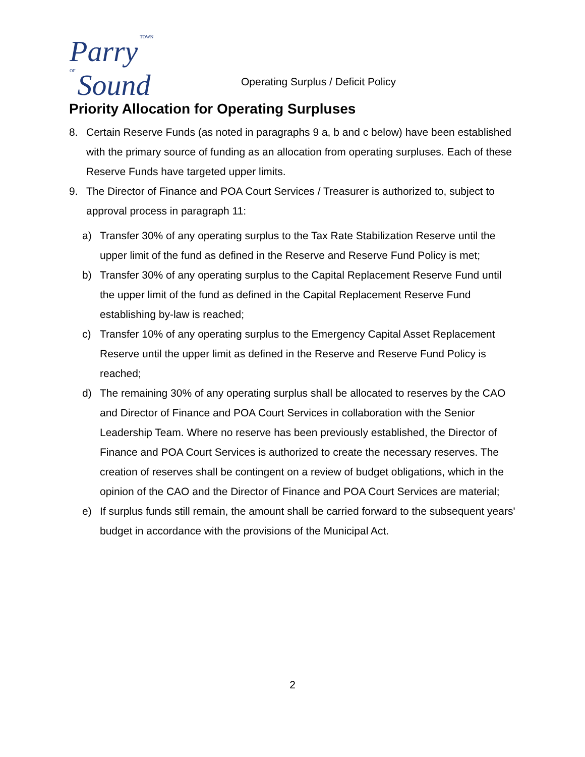Parry TOWN OF Sound
Operating Surplus / Deficit Policy
Priority Allocation for Operating Surpluses
8. Certain Reserve Funds (as noted in paragraphs 9 a, b and c below) have been established with the primary source of funding as an allocation from operating surpluses. Each of these Reserve Funds have targeted upper limits.
9. The Director of Finance and POA Court Services / Treasurer is authorized to, subject to approval process in paragraph 11:
a) Transfer 30% of any operating surplus to the Tax Rate Stabilization Reserve until the upper limit of the fund as defined in the Reserve and Reserve Fund Policy is met;
b) Transfer 30% of any operating surplus to the Capital Replacement Reserve Fund until the upper limit of the fund as defined in the Capital Replacement Reserve Fund establishing by-law is reached;
c) Transfer 10% of any operating surplus to the Emergency Capital Asset Replacement Reserve until the upper limit as defined in the Reserve and Reserve Fund Policy is reached;
d) The remaining 30% of any operating surplus shall be allocated to reserves by the CAO and Director of Finance and POA Court Services in collaboration with the Senior Leadership Team. Where no reserve has been previously established, the Director of Finance and POA Court Services is authorized to create the necessary reserves. The creation of reserves shall be contingent on a review of budget obligations, which in the opinion of the CAO and the Director of Finance and POA Court Services are material;
e) If surplus funds still remain, the amount shall be carried forward to the subsequent years' budget in accordance with the provisions of the Municipal Act.
2